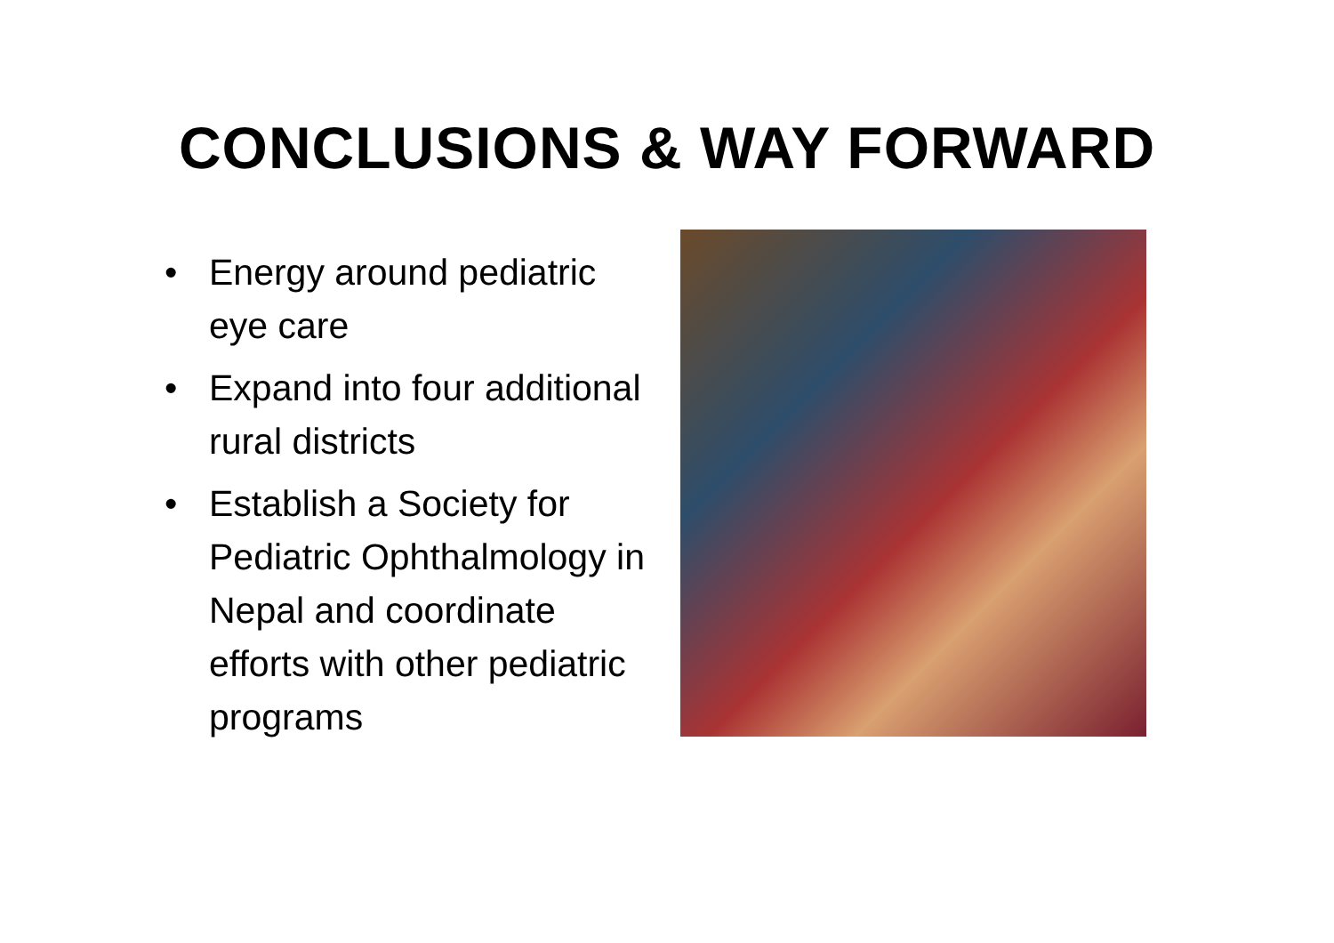CONCLUSIONS & WAY FORWARD
• Energy around pediatric eye care
• Expand into four additional rural districts
• Establish a Society for Pediatric Ophthalmology in Nepal and coordinate efforts with other pediatric programs